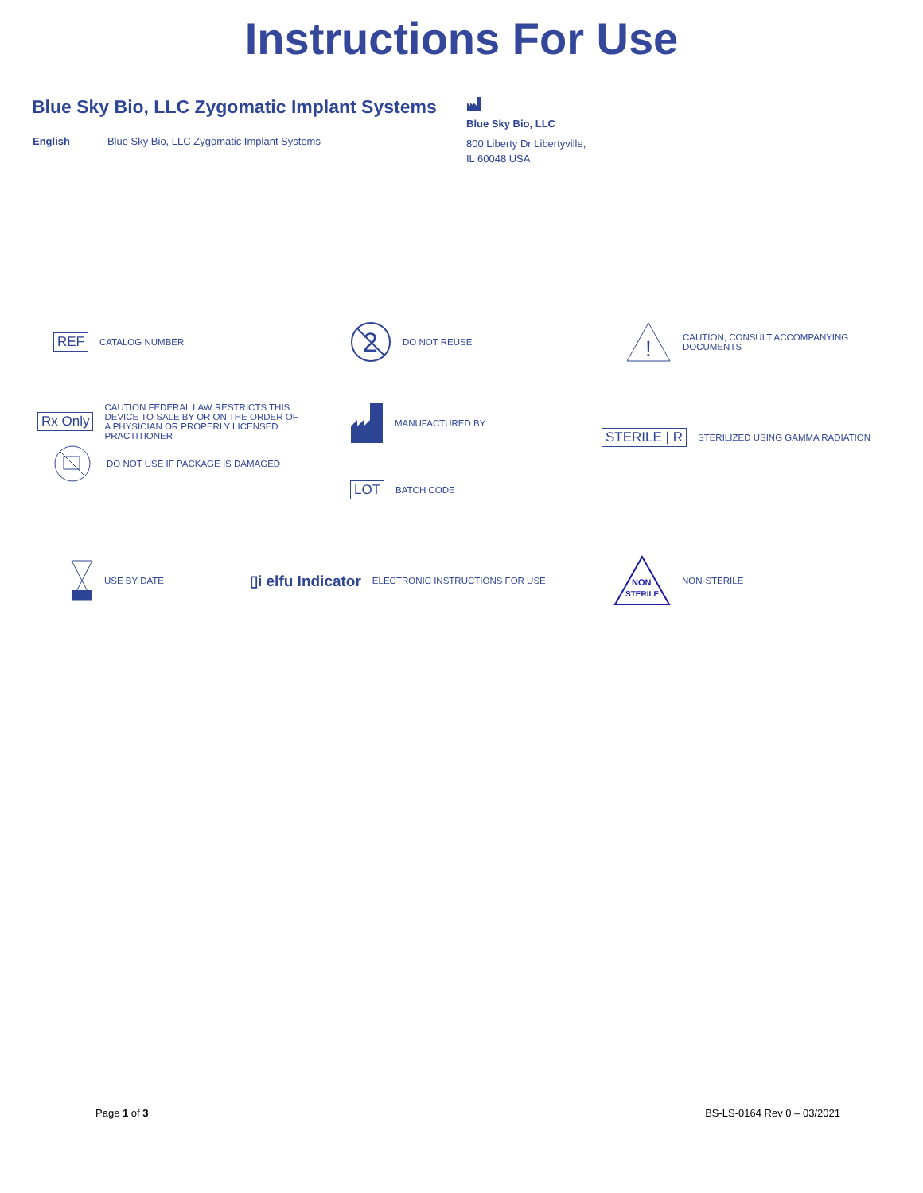Instructions For Use
Blue Sky Bio, LLC Zygomatic Implant Systems
English Blue Sky Bio, LLC Zygomatic Implant Systems
Blue Sky Bio, LLC
800 Liberty Dr Libertyville,
IL 60048 USA
REF CATALOG NUMBER
2
DO NOT REUSE
!
CAUTION, CONSULT ACCOMPANYING
DOCUMENTS
Rx Only CAUTION FEDERAL LAW RESTRICTS THIS
DEVICE TO SALE BY OR ON THE ORDER OF
A PHYSICIAN OR PROPERLY LICENSED
PRACTITIONER
DO NOT USE IF PACKAGE IS DAMAGED
MANUFACTURED BY
LOT BATCH CODE
STERILE | R STERILIZED USING GAMMA RADIATION
USE BY DATE
▯i elfu Indicator ELECTRONIC INSTRUCTIONS FOR USE
NON
STERILE
NON-STERILE
Page 1 of 3 BS-LS-0164 Rev 0 – 03/2021